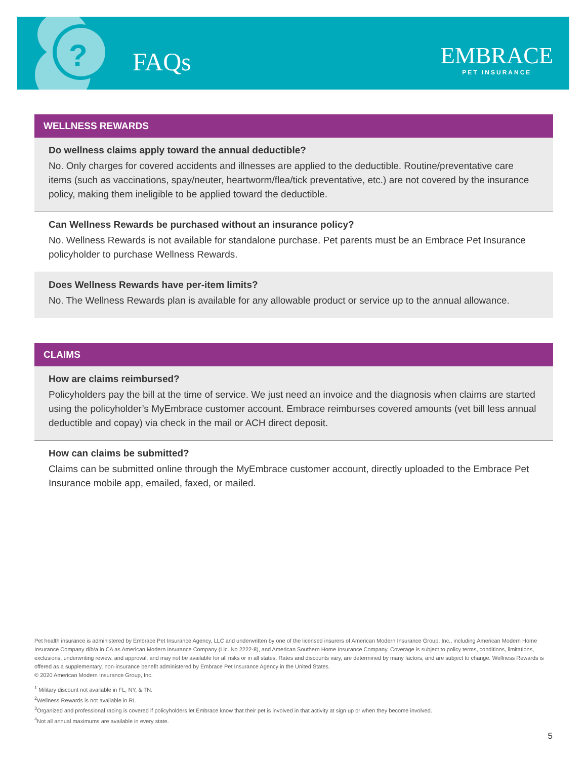? FAQs
EMBRACE
PET INSURANCE
WELLNESS REWARDS
Do wellness claims apply toward the annual deductible?
No. Only charges for covered accidents and illnesses are applied to the deductible. Routine/preventative care items (such as vaccinations, spay/neuter, heartworm/flea/tick preventative, etc.) are not covered by the insurance policy, making them ineligible to be applied toward the deductible.
Can Wellness Rewards be purchased without an insurance policy?
No. Wellness Rewards is not available for standalone purchase. Pet parents must be an Embrace Pet Insurance policyholder to purchase Wellness Rewards.
Does Wellness Rewards have per-item limits?
No. The Wellness Rewards plan is available for any allowable product or service up to the annual allowance.
CLAIMS
How are claims reimbursed?
Policyholders pay the bill at the time of service. We just need an invoice and the diagnosis when claims are started using the policyholder’s MyEmbrace customer account. Embrace reimburses covered amounts (vet bill less annual deductible and copay) via check in the mail or ACH direct deposit.
How can claims be submitted?
Claims can be submitted online through the MyEmbrace customer account, directly uploaded to the Embrace Pet Insurance mobile app, emailed, faxed, or mailed.
Pet health insurance is administered by Embrace Pet Insurance Agency, LLC and underwritten by one of the licensed insurers of American Modern Insurance Group, Inc., including American Modern Home Insurance Company d/b/a in CA as American Modern Insurance Company (Lic. No 2222-8), and American Southern Home Insurance Company. Coverage is subject to policy terms, conditions, limitations, exclusions, underwriting review, and approval, and may not be available for all risks or in all states. Rates and discounts vary, are determined by many factors, and are subject to change. Wellness Rewards is offered as a supplementary, non-insurance benefit administered by Embrace Pet Insurance Agency in the United States.
© 2020 American Modern Insurance Group, Inc.
<sup>1</sup> Military discount not available in FL, NY, & TN.
<sup>2</sup> Wellness Rewards is not available in RI.
<sup>3</sup> Organized and professional racing is covered if policyholders let Embrace know that their pet is involved in that activity at sign up or when they become involved.
<sup>4</sup> Not all annual maximums are available in every state.
5